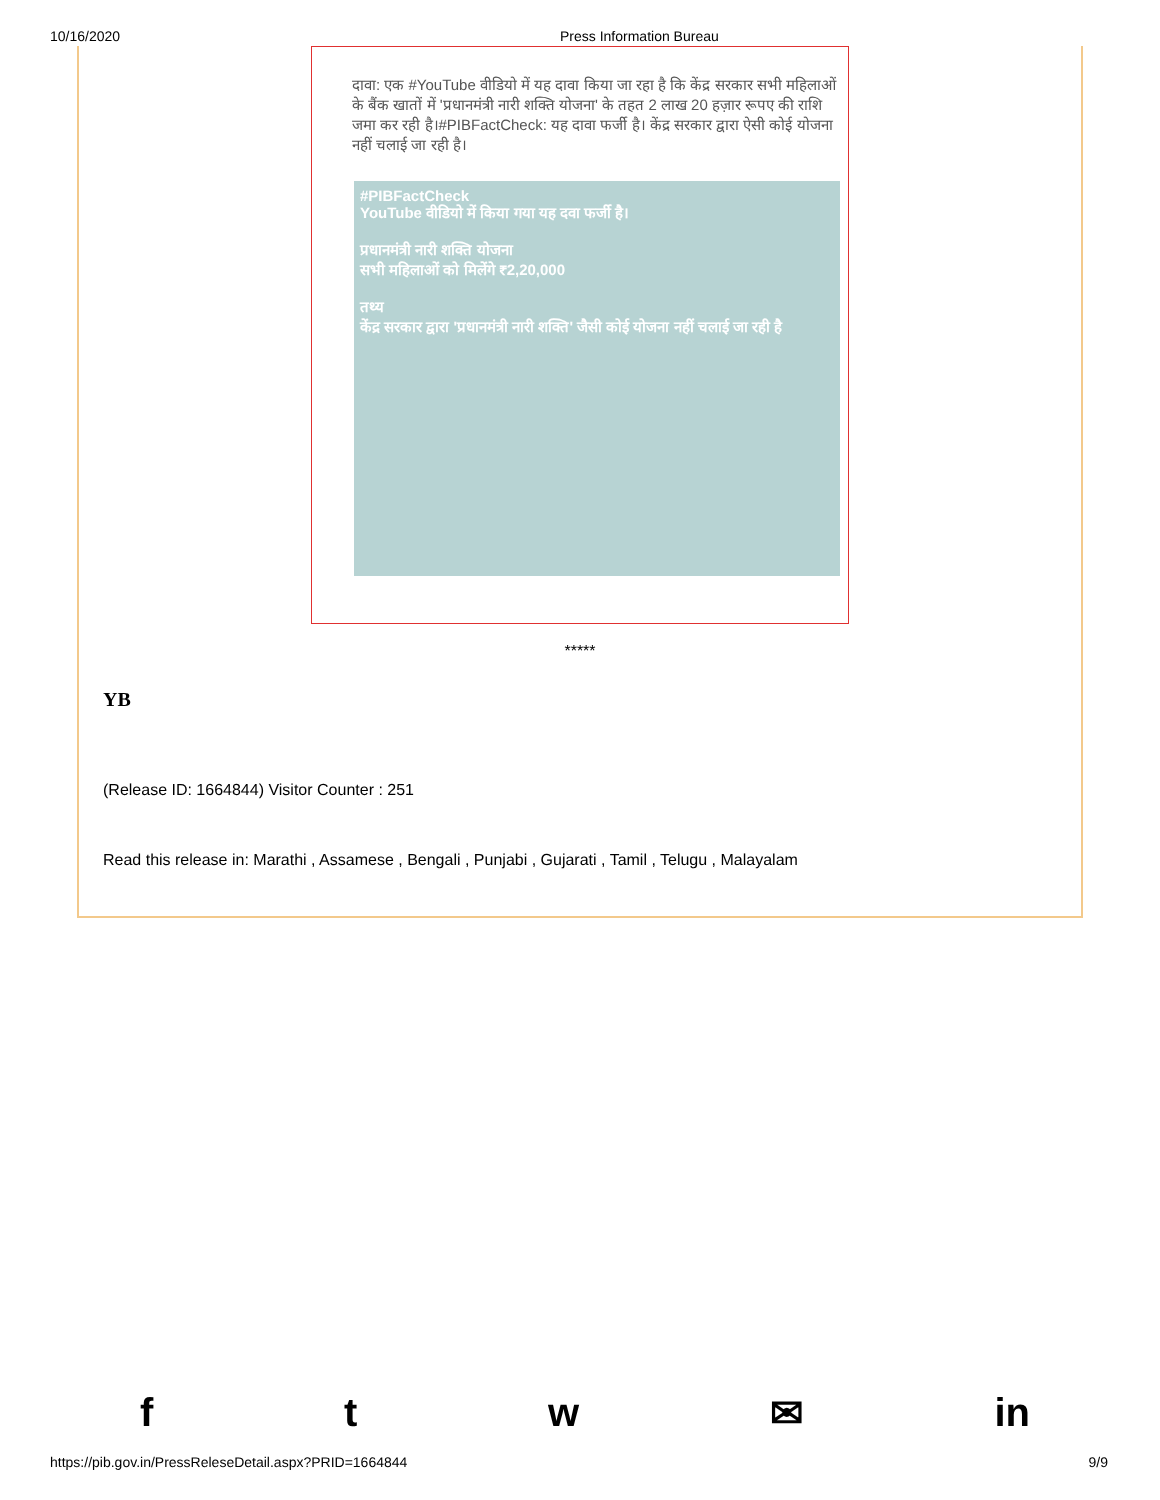10/16/2020 Press Information Bureau
दावा: एक #YouTube वीडियो में यह दावा किया जा रहा है कि केंद्र सरकार सभी महिलाओं के बैंक खातों में 'प्रधानमंत्री नारी शक्ति योजना' के तहत 2 लाख 20 हज़ार रूपए की राशि जमा कर रही है।#PIBFactCheck: यह दावा फर्जी है। केंद्र सरकार द्वारा ऐसी कोई योजना नहीं चलाई जा रही है।
#PIBFactCheck
YouTube वीडियो में किया गया यह दवा फर्जी है।
प्रधानमंत्री नारी शक्ति योजना
सभी महिलाओं को मिलेंगे ₹2,20,000
तथ्य
केंद्र सरकार द्वारा 'प्रधानमंत्री नारी शक्ति' जैसी कोई योजना नहीं चलाई जा रही है
*****
YB
(Release ID: 1664844) Visitor Counter : 251
Read this release in: Marathi , Assamese , Bengali , Punjabi , Gujarati , Tamil , Telugu , Malayalam
ftw ✉ in
https://pib.gov.in/PressReleseDetail.aspx?PRID=1664844 9/9